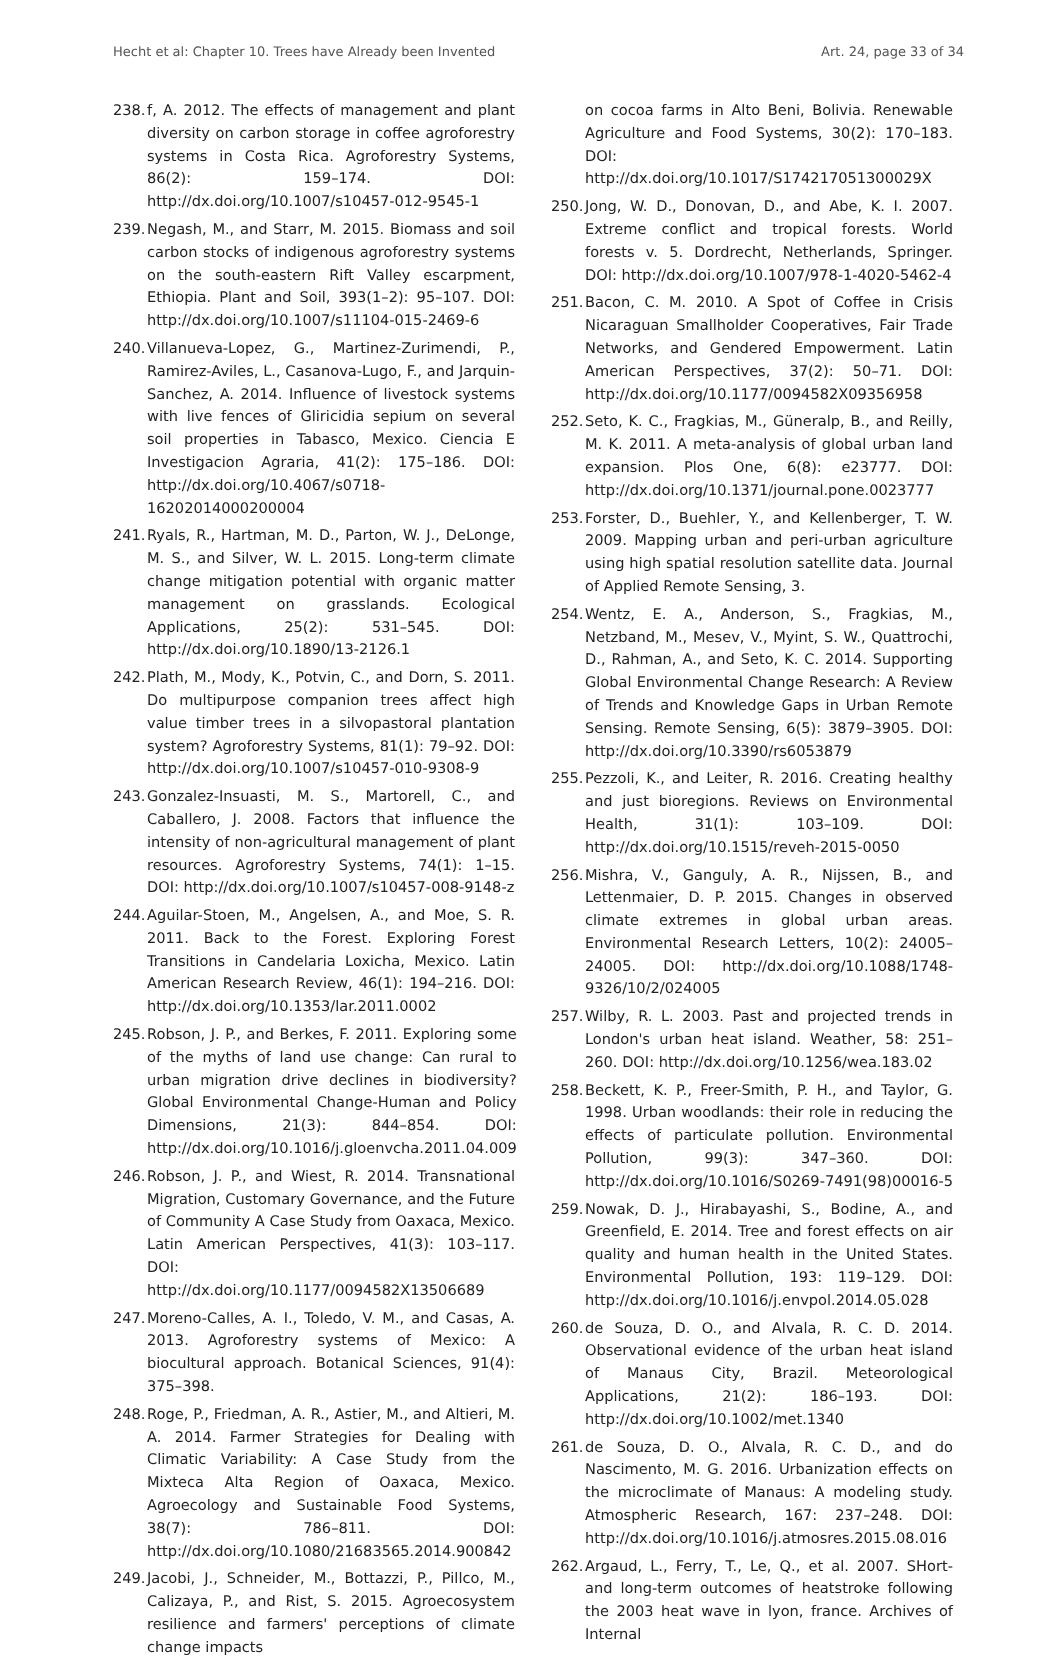Hecht et al: Chapter 10. Trees have Already been Invented Art. 24, page 33 of 34
238. f, A. 2012. The effects of management and plant diversity on carbon storage in coffee agroforestry systems in Costa Rica. Agroforestry Systems, 86(2): 159–174. DOI: http://dx.doi.org/10.1007/s10457-012-9545-1
239. Negash, M., and Starr, M. 2015. Biomass and soil carbon stocks of indigenous agroforestry systems on the south-eastern Rift Valley escarpment, Ethiopia. Plant and Soil, 393(1–2): 95–107. DOI: http://dx.doi.org/10.1007/s11104-015-2469-6
240. Villanueva-Lopez, G., Martinez-Zurimendi, P., Ramirez-Aviles, L., Casanova-Lugo, F., and Jarquin-Sanchez, A. 2014. Influence of livestock systems with live fences of Gliricidia sepium on several soil properties in Tabasco, Mexico. Ciencia E Investigacion Agraria, 41(2): 175–186. DOI: http://dx.doi.org/10.4067/s0718-16202014000200004
241. Ryals, R., Hartman, M. D., Parton, W. J., DeLonge, M. S., and Silver, W. L. 2015. Long-term climate change mitigation potential with organic matter management on grasslands. Ecological Applications, 25(2): 531–545. DOI: http://dx.doi.org/10.1890/13-2126.1
242. Plath, M., Mody, K., Potvin, C., and Dorn, S. 2011. Do multipurpose companion trees affect high value timber trees in a silvopastoral plantation system? Agroforestry Systems, 81(1): 79–92. DOI: http://dx.doi.org/10.1007/s10457-010-9308-9
243. Gonzalez-Insuasti, M. S., Martorell, C., and Caballero, J. 2008. Factors that influence the intensity of non-agricultural management of plant resources. Agroforestry Systems, 74(1): 1–15. DOI: http://dx.doi.org/10.1007/s10457-008-9148-z
244. Aguilar-Stoen, M., Angelsen, A., and Moe, S. R. 2011. Back to the Forest. Exploring Forest Transitions in Candelaria Loxicha, Mexico. Latin American Research Review, 46(1): 194–216. DOI: http://dx.doi.org/10.1353/lar.2011.0002
245. Robson, J. P., and Berkes, F. 2011. Exploring some of the myths of land use change: Can rural to urban migration drive declines in biodiversity? Global Environmental Change-Human and Policy Dimensions, 21(3): 844–854. DOI: http://dx.doi.org/10.1016/j.gloenvcha.2011.04.009
246. Robson, J. P., and Wiest, R. 2014. Transnational Migration, Customary Governance, and the Future of Community A Case Study from Oaxaca, Mexico. Latin American Perspectives, 41(3): 103–117. DOI: http://dx.doi.org/10.1177/0094582X13506689
247. Moreno-Calles, A. I., Toledo, V. M., and Casas, A. 2013. Agroforestry systems of Mexico: A biocultural approach. Botanical Sciences, 91(4): 375–398.
248. Roge, P., Friedman, A. R., Astier, M., and Altieri, M. A. 2014. Farmer Strategies for Dealing with Climatic Variability: A Case Study from the Mixteca Alta Region of Oaxaca, Mexico. Agroecology and Sustainable Food Systems, 38(7): 786–811. DOI: http://dx.doi.org/10.1080/21683565.2014.900842
249. Jacobi, J., Schneider, M., Bottazzi, P., Pillco, M., Calizaya, P., and Rist, S. 2015. Agroecosystem resilience and farmers' perceptions of climate change impacts
on cocoa farms in Alto Beni, Bolivia. Renewable Agriculture and Food Systems, 30(2): 170–183. DOI: http://dx.doi.org/10.1017/S174217051300029X
250. Jong, W. D., Donovan, D., and Abe, K. I. 2007. Extreme conflict and tropical forests. World forests v. 5. Dordrecht, Netherlands, Springer. DOI: http://dx.doi.org/10.1007/978-1-4020-5462-4
251. Bacon, C. M. 2010. A Spot of Coffee in Crisis Nicaraguan Smallholder Cooperatives, Fair Trade Networks, and Gendered Empowerment. Latin American Perspectives, 37(2): 50–71. DOI: http://dx.doi.org/10.1177/0094582X09356958
252. Seto, K. C., Fragkias, M., Güneralp, B., and Reilly, M. K. 2011. A meta-analysis of global urban land expansion. Plos One, 6(8): e23777. DOI: http://dx.doi.org/10.1371/journal.pone.0023777
253. Forster, D., Buehler, Y., and Kellenberger, T. W. 2009. Mapping urban and peri-urban agriculture using high spatial resolution satellite data. Journal of Applied Remote Sensing, 3.
254. Wentz, E. A., Anderson, S., Fragkias, M., Netzband, M., Mesev, V., Myint, S. W., Quattrochi, D., Rahman, A., and Seto, K. C. 2014. Supporting Global Environmental Change Research: A Review of Trends and Knowledge Gaps in Urban Remote Sensing. Remote Sensing, 6(5): 3879–3905. DOI: http://dx.doi.org/10.3390/rs6053879
255. Pezzoli, K., and Leiter, R. 2016. Creating healthy and just bioregions. Reviews on Environmental Health, 31(1): 103–109. DOI: http://dx.doi.org/10.1515/reveh-2015-0050
256. Mishra, V., Ganguly, A. R., Nijssen, B., and Lettenmaier, D. P. 2015. Changes in observed climate extremes in global urban areas. Environmental Research Letters, 10(2): 24005–24005. DOI: http://dx.doi.org/10.1088/1748-9326/10/2/024005
257. Wilby, R. L. 2003. Past and projected trends in London's urban heat island. Weather, 58: 251–260. DOI: http://dx.doi.org/10.1256/wea.183.02
258. Beckett, K. P., Freer-Smith, P. H., and Taylor, G. 1998. Urban woodlands: their role in reducing the effects of particulate pollution. Environmental Pollution, 99(3): 347–360. DOI: http://dx.doi.org/10.1016/S0269-7491(98)00016-5
259. Nowak, D. J., Hirabayashi, S., Bodine, A., and Greenfield, E. 2014. Tree and forest effects on air quality and human health in the United States. Environmental Pollution, 193: 119–129. DOI: http://dx.doi.org/10.1016/j.envpol.2014.05.028
260. de Souza, D. O., and Alvala, R. C. D. 2014. Observational evidence of the urban heat island of Manaus City, Brazil. Meteorological Applications, 21(2): 186–193. DOI: http://dx.doi.org/10.1002/met.1340
261. de Souza, D. O., Alvala, R. C. D., and do Nascimento, M. G. 2016. Urbanization effects on the microclimate of Manaus: A modeling study. Atmospheric Research, 167: 237–248. DOI: http://dx.doi.org/10.1016/j.atmosres.2015.08.016
262. Argaud, L., Ferry, T., Le, Q., et al. 2007. SHort- and long-term outcomes of heatstroke following the 2003 heat wave in lyon, france. Archives of Internal